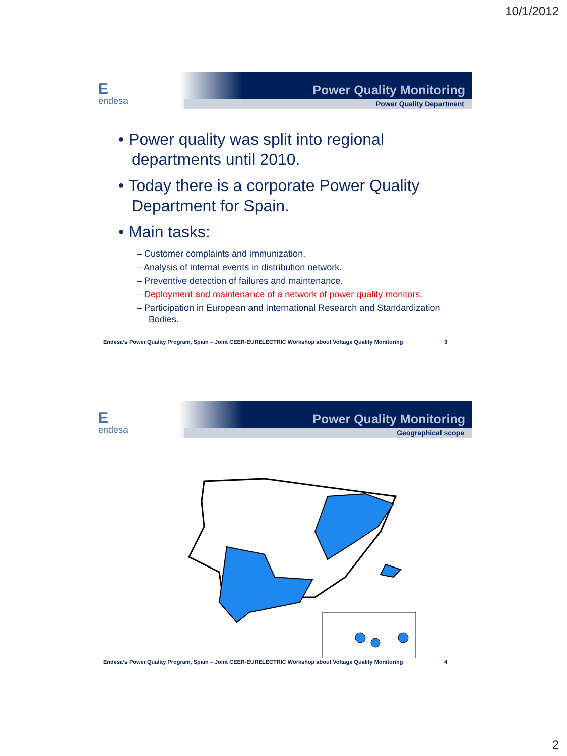10/1/2012
Eendesa
Power Quality Monitoring
Power Quality Department
• Power quality was split into regional departments until 2010.
• Today there is a corporate Power Quality Department for Spain.
• Main tasks:
– Customer complaints and immunization.
– Analysis of internal events in distribution network.
– Preventive detection of failures and maintenance.
– Deployment and maintenance of a network of power quality monitors.
– Participation in European and International Research and Standardization Bodies.
Endesa’s Power Quality Program, Spain – Joint CEER-EURELECTRIC Workshop about Voltage Quality Monitoring 3
Eendesa
Power Quality Monitoring
Geographical scope
Endesa’s Power Quality Program, Spain – Joint CEER-EURELECTRIC Workshop about Voltage Quality Monitoring 4
2